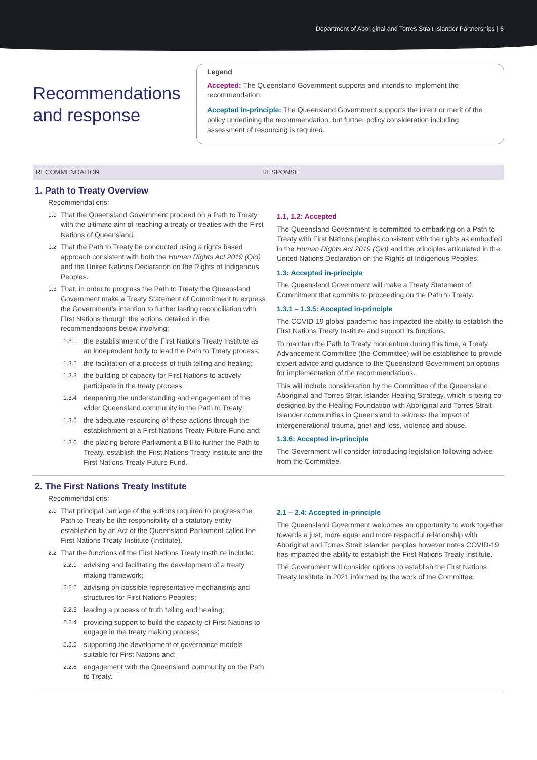Department of Aboriginal and Torres Strait Islander Partnerships | 5
Recommendations and response
Legend
Accepted: The Queensland Government supports and intends to implement the recommendation.
Accepted in-principle: The Queensland Government supports the intent or merit of the policy underlining the recommendation, but further policy consideration including assessment of resourcing is required.
RECOMMENDATION RESPONSE
1. Path to Treaty Overview
Recommendations:
1.1 That the Queensland Government proceed on a Path to Treaty with the ultimate aim of reaching a treaty or treaties with the First Nations of Queensland.
1.2 That the Path to Treaty be conducted using a rights based approach consistent with both the Human Rights Act 2019 (Qld) and the United Nations Declaration on the Rights of Indigenous Peoples.
1.3 That, in order to progress the Path to Treaty the Queensland Government make a Treaty Statement of Commitment to express the Government’s intention to further lasting reconciliation with First Nations through the actions detailed in the recommendations below involving:
1.3.1 the establishment of the First Nations Treaty Institute as an independent body to lead the Path to Treaty process;
1.3.2 the facilitation of a process of truth telling and healing;
1.3.3 the building of capacity for First Nations to actively participate in the treaty process;
1.3.4 deepening the understanding and engagement of the wider Queensland community in the Path to Treaty;
1.3.5 the adequate resourcing of these actions through the establishment of a First Nations Treaty Future Fund and;
1.3.6 the placing before Parliament a Bill to further the Path to Treaty, establish the First Nations Treaty Institute and the First Nations Treaty Future Fund.
1.1, 1.2: Accepted
The Queensland Government is committed to embarking on a Path to Treaty with First Nations peoples consistent with the rights as embodied in the Human Rights Act 2019 (Qld) and the principles articulated in the United Nations Declaration on the Rights of Indigenous Peoples.
1.3: Accepted in-principle
The Queensland Government will make a Treaty Statement of Commitment that commits to proceeding on the Path to Treaty.
1.3.1 – 1.3.5: Accepted in-principle
The COVID-19 global pandemic has impacted the ability to establish the First Nations Treaty Institute and support its functions.
To maintain the Path to Treaty momentum during this time, a Treaty Advancement Committee (the Committee) will be established to provide expert advice and guidance to the Queensland Government on options for implementation of the recommendations.
This will include consideration by the Committee of the Queensland Aboriginal and Torres Strait Islander Healing Strategy, which is being co-designed by the Healing Foundation with Aboriginal and Torres Strait Islander communities in Queensland to address the impact of intergenerational trauma, grief and loss, violence and abuse.
1.3.6: Accepted in-principle
The Government will consider introducing legislation following advice from the Committee.
2. The First Nations Treaty Institute
Recommendations:
2.1 That principal carriage of the actions required to progress the Path to Treaty be the responsibility of a statutory entity established by an Act of the Queensland Parliament called the First Nations Treaty Institute (Institute).
2.2 That the functions of the First Nations Treaty Institute include:
2.2.1 advising and facilitating the development of a treaty making framework;
2.2.2 advising on possible representative mechanisms and structures for First Nations Peoples;
2.2.3 leading a process of truth telling and healing;
2.2.4 providing support to build the capacity of First Nations to engage in the treaty making process;
2.2.5 supporting the development of governance models suitable for First Nations and;
2.2.6 engagement with the Queensland community on the Path to Treaty.
2.1 – 2.4: Accepted in-principle
The Queensland Government welcomes an opportunity to work together towards a just, more equal and more respectful relationship with Aboriginal and Torres Strait Islander peoples however notes COVID-19 has impacted the ability to establish the First Nations Treaty Institute.
The Government will consider options to establish the First Nations Treaty Institute in 2021 informed by the work of the Committee.